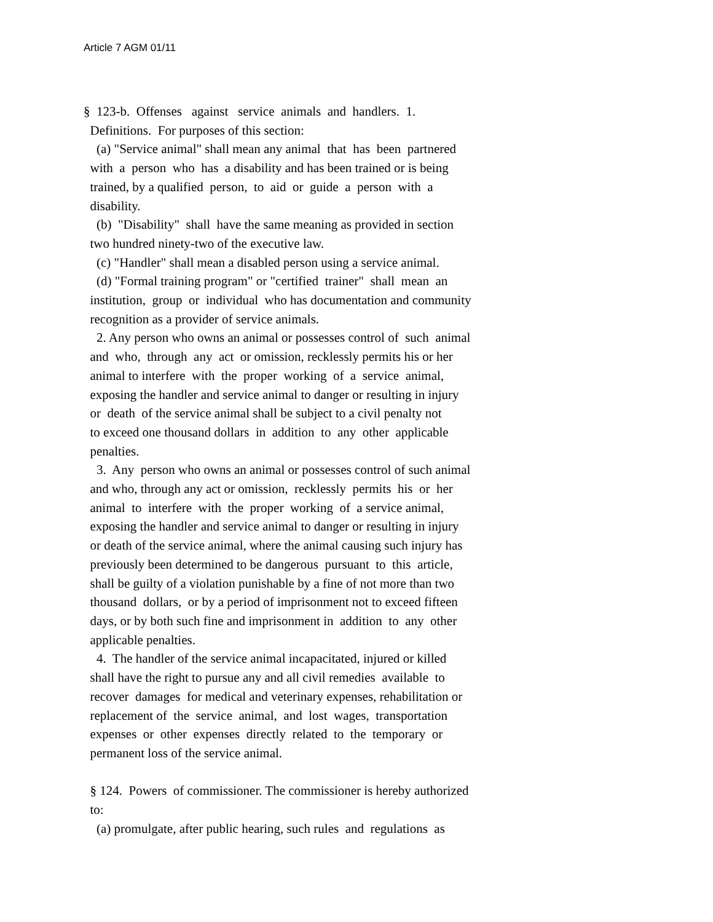Article 7 AGM 01/11
§ 123-b. Offenses against service animals and handlers. 1. Definitions. For purposes of this section: (a) "Service animal" shall mean any animal that has been partnered with a person who has a disability and has been trained or is being trained, by a qualified person, to aid or guide a person with a disability. (b) "Disability" shall have the same meaning as provided in section two hundred ninety-two of the executive law. (c) "Handler" shall mean a disabled person using a service animal. (d) "Formal training program" or "certified trainer" shall mean an institution, group or individual who has documentation and community recognition as a provider of service animals. 2. Any person who owns an animal or possesses control of such animal and who, through any act or omission, recklessly permits his or her animal to interfere with the proper working of a service animal, exposing the handler and service animal to danger or resulting in injury or death of the service animal shall be subject to a civil penalty not to exceed one thousand dollars in addition to any other applicable penalties. 3. Any person who owns an animal or possesses control of such animal and who, through any act or omission, recklessly permits his or her animal to interfere with the proper working of a service animal, exposing the handler and service animal to danger or resulting in injury or death of the service animal, where the animal causing such injury has previously been determined to be dangerous pursuant to this article, shall be guilty of a violation punishable by a fine of not more than two thousand dollars, or by a period of imprisonment not to exceed fifteen days, or by both such fine and imprisonment in addition to any other applicable penalties. 4. The handler of the service animal incapacitated, injured or killed shall have the right to pursue any and all civil remedies available to recover damages for medical and veterinary expenses, rehabilitation or replacement of the service animal, and lost wages, transportation expenses or other expenses directly related to the temporary or permanent loss of the service animal. § 124. Powers of commissioner. The commissioner is hereby authorized to: (a) promulgate, after public hearing, such rules and regulations as